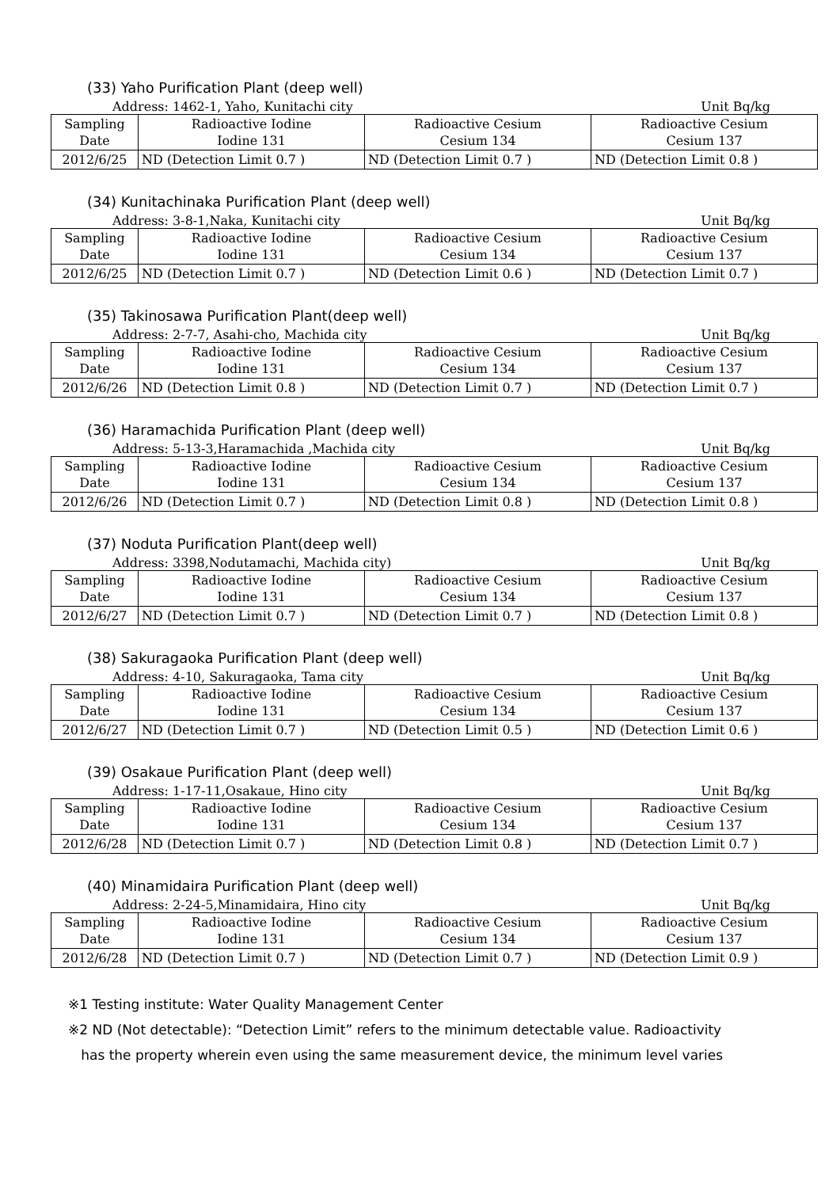(33) Yaho Purification Plant (deep well)
Address: 1462-1, Yaho, Kunitachi city Unit Bq/kg
| Sampling Date | Radioactive Iodine Iodine 131 | Radioactive Cesium Cesium 134 | Radioactive Cesium Cesium 137 |
| --- | --- | --- | --- |
| 2012/6/25 | ND (Detection Limit 0.7 ) | ND (Detection Limit 0.7 ) | ND (Detection Limit 0.8 ) |
(34) Kunitachinaka Purification Plant (deep well)
Address: 3-8-1,Naka, Kunitachi city Unit Bq/kg
| Sampling Date | Radioactive Iodine Iodine 131 | Radioactive Cesium Cesium 134 | Radioactive Cesium Cesium 137 |
| --- | --- | --- | --- |
| 2012/6/25 | ND (Detection Limit 0.7 ) | ND (Detection Limit 0.6 ) | ND (Detection Limit 0.7 ) |
(35) Takinosawa Purification Plant(deep well)
Address: 2-7-7, Asahi-cho, Machida city Unit Bq/kg
| Sampling Date | Radioactive Iodine Iodine 131 | Radioactive Cesium Cesium 134 | Radioactive Cesium Cesium 137 |
| --- | --- | --- | --- |
| 2012/6/26 | ND (Detection Limit 0.8 ) | ND (Detection Limit 0.7 ) | ND (Detection Limit 0.7 ) |
(36) Haramachida Purification Plant (deep well)
Address: 5-13-3,Haramachida ,Machida city Unit Bq/kg
| Sampling Date | Radioactive Iodine Iodine 131 | Radioactive Cesium Cesium 134 | Radioactive Cesium Cesium 137 |
| --- | --- | --- | --- |
| 2012/6/26 | ND (Detection Limit 0.7 ) | ND (Detection Limit 0.8 ) | ND (Detection Limit 0.8 ) |
(37) Noduta Purification Plant(deep well)
Address: 3398,Nodutamachi, Machida city) Unit Bq/kg
| Sampling Date | Radioactive Iodine Iodine 131 | Radioactive Cesium Cesium 134 | Radioactive Cesium Cesium 137 |
| --- | --- | --- | --- |
| 2012/6/27 | ND (Detection Limit 0.7 ) | ND (Detection Limit 0.7 ) | ND (Detection Limit 0.8 ) |
(38) Sakuragaoka Purification Plant (deep well)
Address: 4-10, Sakuragaoka, Tama city Unit Bq/kg
| Sampling Date | Radioactive Iodine Iodine 131 | Radioactive Cesium Cesium 134 | Radioactive Cesium Cesium 137 |
| --- | --- | --- | --- |
| 2012/6/27 | ND (Detection Limit 0.7 ) | ND (Detection Limit 0.5 ) | ND (Detection Limit 0.6 ) |
(39) Osakaue Purification Plant (deep well)
Address: 1-17-11,Osakaue, Hino city Unit Bq/kg
| Sampling Date | Radioactive Iodine Iodine 131 | Radioactive Cesium Cesium 134 | Radioactive Cesium Cesium 137 |
| --- | --- | --- | --- |
| 2012/6/28 | ND (Detection Limit 0.7 ) | ND (Detection Limit 0.8 ) | ND (Detection Limit 0.7 ) |
(40) Minamidaira Purification Plant (deep well)
Address: 2-24-5,Minamidaira, Hino city Unit Bq/kg
| Sampling Date | Radioactive Iodine Iodine 131 | Radioactive Cesium Cesium 134 | Radioactive Cesium Cesium 137 |
| --- | --- | --- | --- |
| 2012/6/28 | ND (Detection Limit 0.7 ) | ND (Detection Limit 0.7 ) | ND (Detection Limit 0.9 ) |
※1 Testing institute: Water Quality Management Center
※2 ND (Not detectable): “Detection Limit” refers to the minimum detectable value. Radioactivity
has the property wherein even using the same measurement device, the minimum level varies